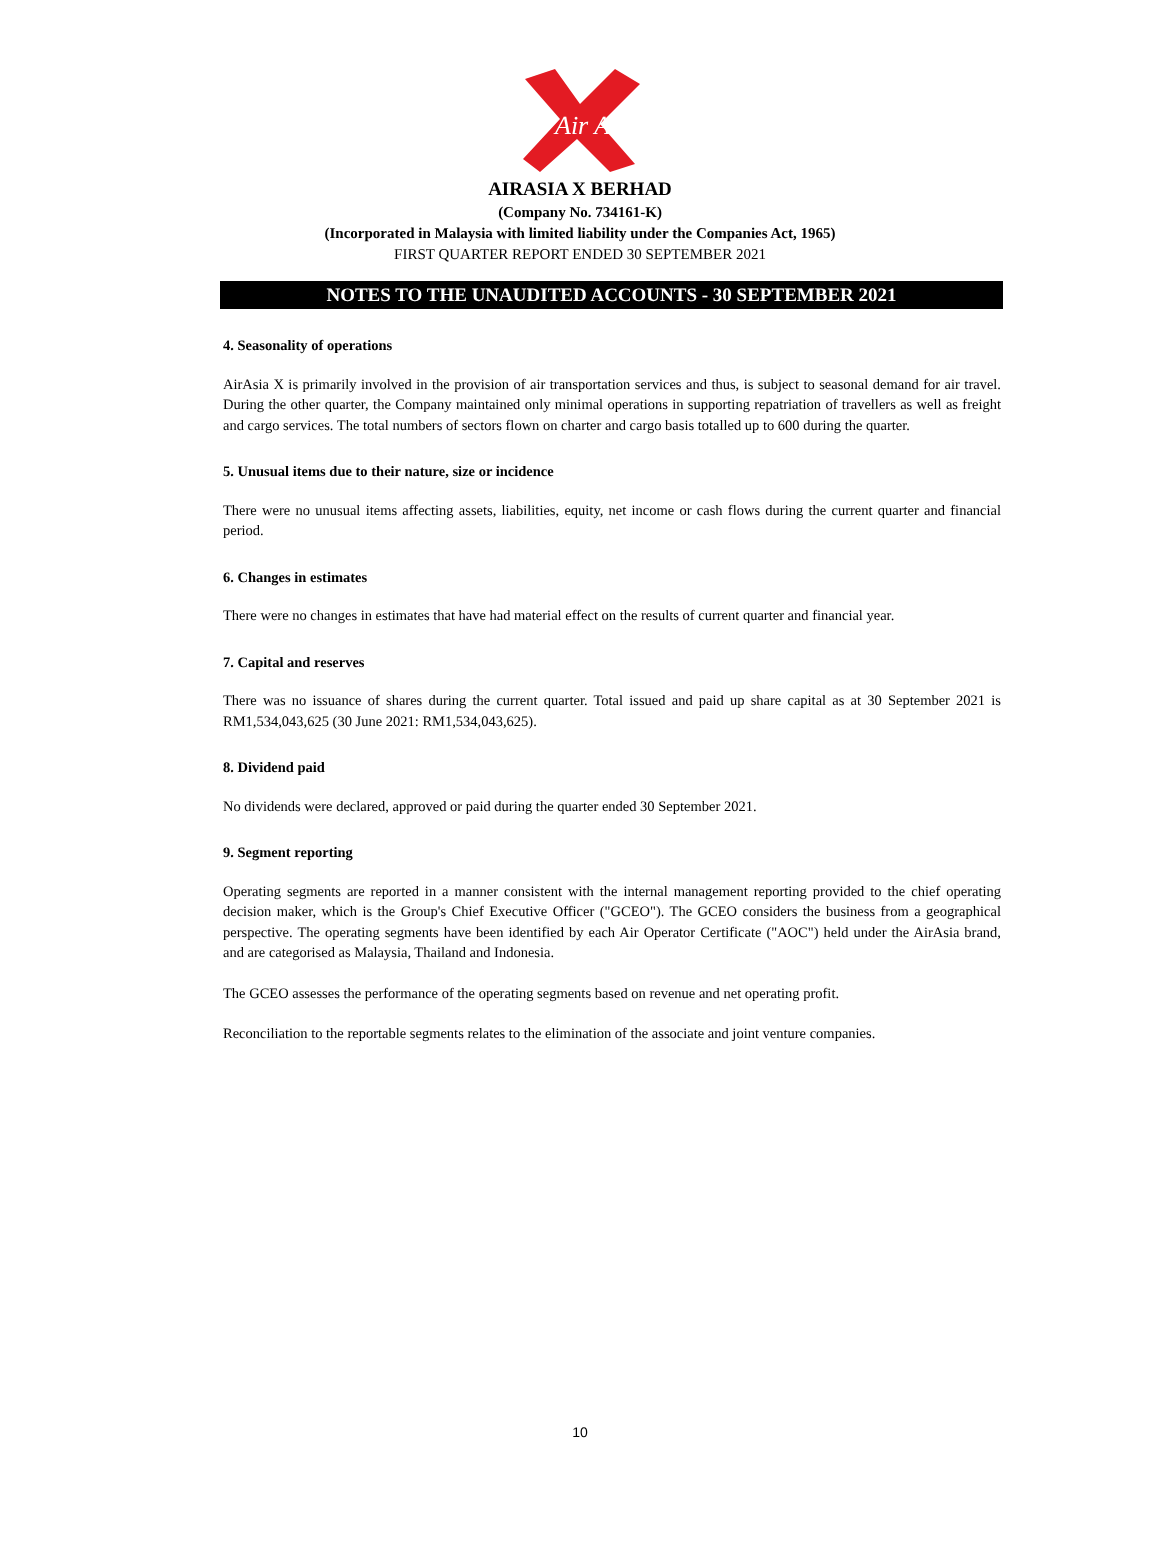Air Asia
AIRASIA X BERHAD
(Company No. 734161-K)
(Incorporated in Malaysia with limited liability under the Companies Act, 1965)
FIRST QUARTER REPORT ENDED 30 SEPTEMBER 2021
NOTES TO THE UNAUDITED ACCOUNTS - 30 SEPTEMBER 2021
4. Seasonality of operations
AirAsia X is primarily involved in the provision of air transportation services and thus, is subject to seasonal demand for air travel. During the other quarter, the Company maintained only minimal operations in supporting repatriation of travellers as well as freight and cargo services. The total numbers of sectors flown on charter and cargo basis totalled up to 600 during the quarter.
5. Unusual items due to their nature, size or incidence
There were no unusual items affecting assets, liabilities, equity, net income or cash flows during the current quarter and financial period.
6. Changes in estimates
There were no changes in estimates that have had material effect on the results of current quarter and financial year.
7. Capital and reserves
There was no issuance of shares during the current quarter. Total issued and paid up share capital as at 30 September 2021 is RM1,534,043,625 (30 June 2021: RM1,534,043,625).
8. Dividend paid
No dividends were declared, approved or paid during the quarter ended 30 September 2021.
9. Segment reporting
Operating segments are reported in a manner consistent with the internal management reporting provided to the chief operating decision maker, which is the Group's Chief Executive Officer ("GCEO"). The GCEO considers the business from a geographical perspective. The operating segments have been identified by each Air Operator Certificate ("AOC") held under the AirAsia brand, and are categorised as Malaysia, Thailand and Indonesia.
The GCEO assesses the performance of the operating segments based on revenue and net operating profit.
Reconciliation to the reportable segments relates to the elimination of the associate and joint venture companies.
10